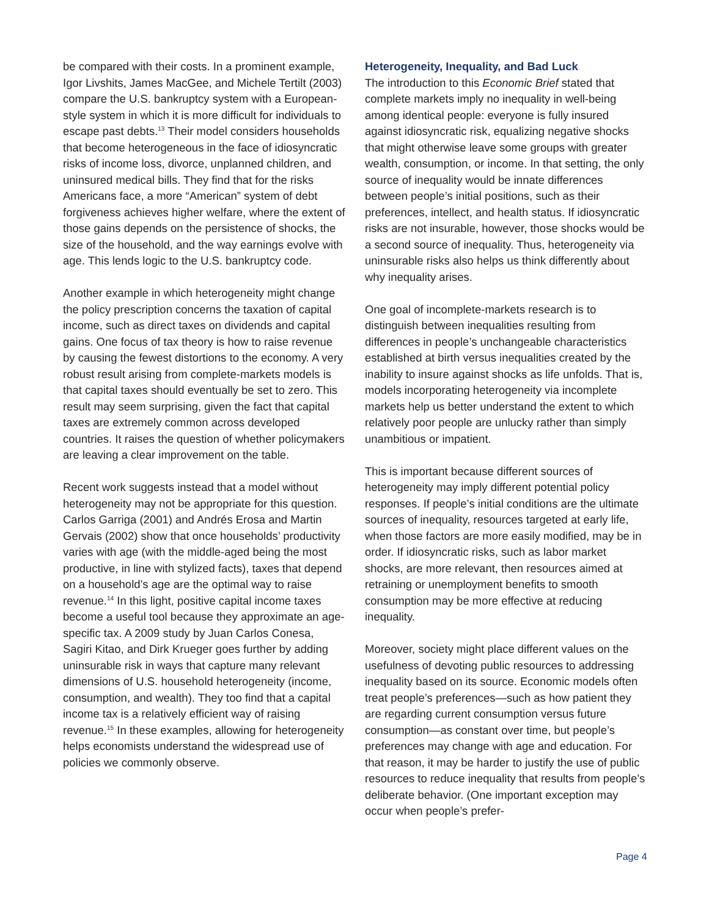be compared with their costs. In a prominent example, Igor Livshits, James MacGee, and Michele Tertilt (2003) compare the U.S. bankruptcy system with a European-style system in which it is more difficult for individuals to escape past debts.<sup>13</sup> Their model considers households that become heterogeneous in the face of idiosyncratic risks of income loss, divorce, unplanned children, and uninsured medical bills. They find that for the risks Americans face, a more “American” system of debt forgiveness achieves higher welfare, where the extent of those gains depends on the persistence of shocks, the size of the household, and the way earnings evolve with age. This lends logic to the U.S. bankruptcy code.
Another example in which heterogeneity might change the policy prescription concerns the taxation of capital income, such as direct taxes on dividends and capital gains. One focus of tax theory is how to raise revenue by causing the fewest distortions to the economy. A very robust result arising from complete-markets models is that capital taxes should eventually be set to zero. This result may seem surprising, given the fact that capital taxes are extremely common across developed countries. It raises the question of whether policymakers are leaving a clear improvement on the table.
Recent work suggests instead that a model without heterogeneity may not be appropriate for this question. Carlos Garriga (2001) and Andrés Erosa and Martin Gervais (2002) show that once households’ productivity varies with age (with the middle-aged being the most productive, in line with stylized facts), taxes that depend on a household’s age are the optimal way to raise revenue.<sup>14</sup> In this light, positive capital income taxes become a useful tool because they approximate an age-specific tax. A 2009 study by Juan Carlos Conesa, Sagiri Kitao, and Dirk Krueger goes further by adding uninsurable risk in ways that capture many relevant dimensions of U.S. household heterogeneity (income, consumption, and wealth). They too find that a capital income tax is a relatively efficient way of raising revenue.<sup>15</sup> In these examples, allowing for heterogeneity helps economists understand the widespread use of policies we commonly observe.
Heterogeneity, Inequality, and Bad Luck
The introduction to this Economic Brief stated that complete markets imply no inequality in well-being among identical people: everyone is fully insured against idiosyncratic risk, equalizing negative shocks that might otherwise leave some groups with greater wealth, consumption, or income. In that setting, the only source of inequality would be innate differences between people’s initial positions, such as their preferences, intellect, and health status. If idiosyncratic risks are not insurable, however, those shocks would be a second source of inequality. Thus, heterogeneity via uninsurable risks also helps us think differently about why inequality arises.
One goal of incomplete-markets research is to distinguish between inequalities resulting from differences in people’s unchangeable characteristics established at birth versus inequalities created by the inability to insure against shocks as life unfolds. That is, models incorporating heterogeneity via incomplete markets help us better understand the extent to which relatively poor people are unlucky rather than simply unambitious or impatient.
This is important because different sources of heterogeneity may imply different potential policy responses. If people’s initial conditions are the ultimate sources of inequality, resources targeted at early life, when those factors are more easily modified, may be in order. If idiosyncratic risks, such as labor market shocks, are more relevant, then resources aimed at retraining or unemployment benefits to smooth consumption may be more effective at reducing inequality.
Moreover, society might place different values on the usefulness of devoting public resources to addressing inequality based on its source. Economic models often treat people’s preferences—such as how patient they are regarding current consumption versus future consumption—as constant over time, but people’s preferences may change with age and education. For that reason, it may be harder to justify the use of public resources to reduce inequality that results from people’s deliberate behavior. (One important exception may occur when people’s prefer-
Page 4